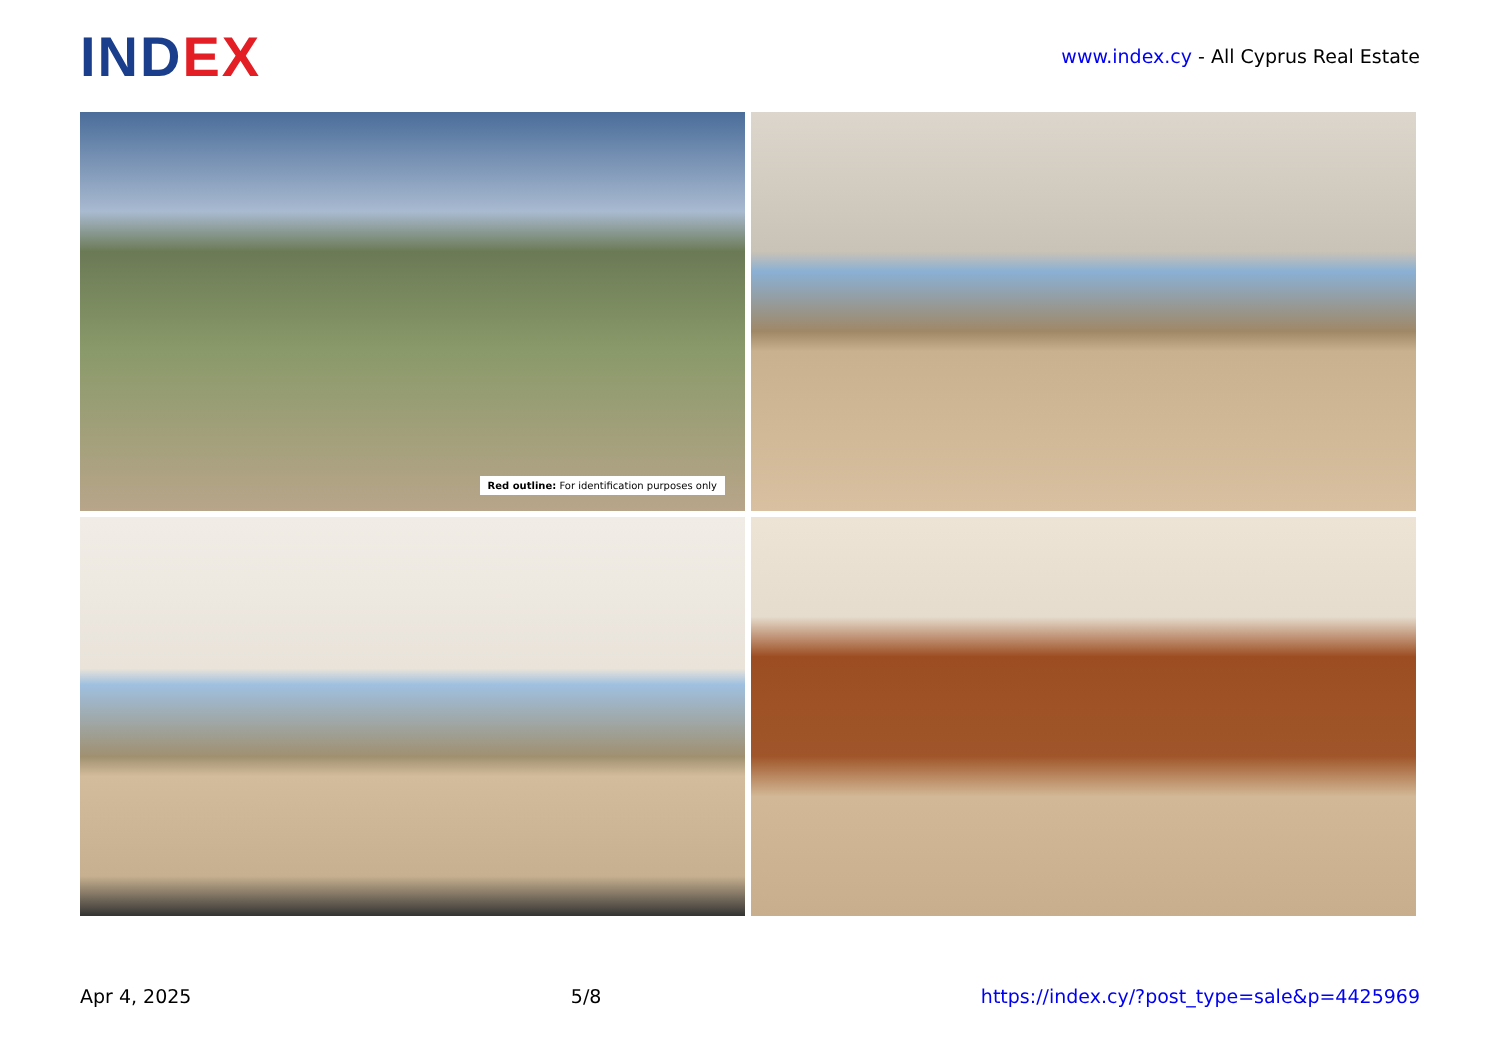INDEX
www.index.cy - All Cyprus Real Estate
Red outline: For identification purposes only
Apr 4, 2025 5/8 https://index.cy/?post_type=sale&p=4425969